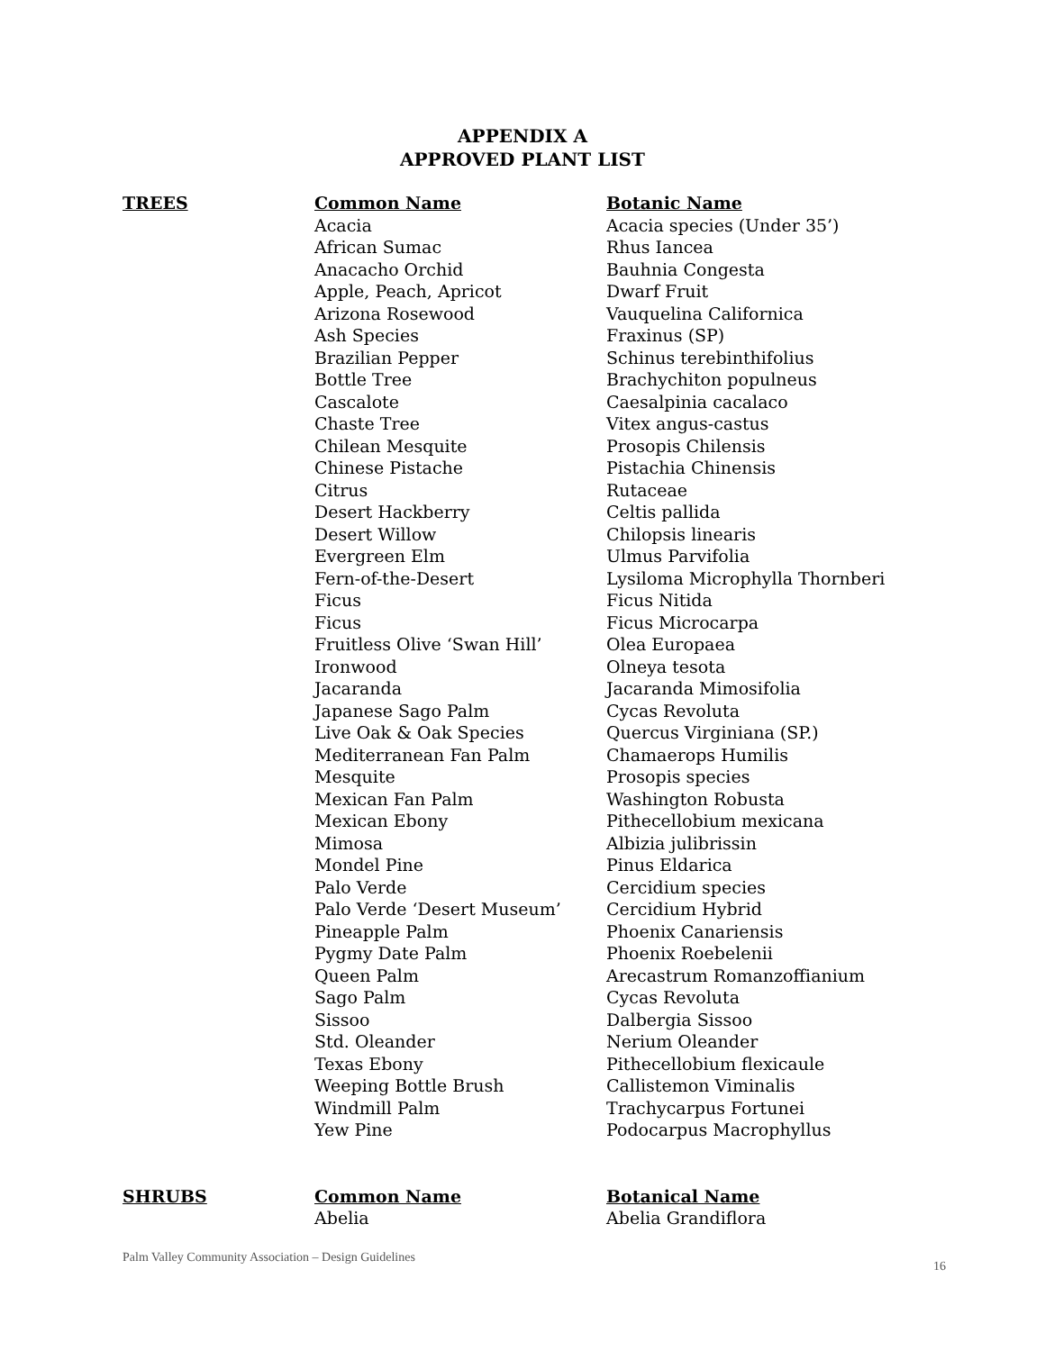APPENDIX A
APPROVED PLANT LIST
| TREES | Common Name | Botanic Name |
| --- | --- | --- |
| | Acacia | Acacia species (Under 35’) |
| | African Sumac | Rhus Iancea |
| | Anacacho Orchid | Bauhnia Congesta |
| | Apple, Peach, Apricot | Dwarf Fruit |
| | Arizona Rosewood | Vauquelina Californica |
| | Ash Species | Fraxinus (SP) |
| | Brazilian Pepper | Schinus terebinthifolius |
| | Bottle Tree | Brachychiton populneus |
| | Cascalote | Caesalpinia cacalaco |
| | Chaste Tree | Vitex angus-castus |
| | Chilean Mesquite | Prosopis Chilensis |
| | Chinese Pistache | Pistachia Chinensis |
| | Citrus | Rutaceae |
| | Desert Hackberry | Celtis pallida |
| | Desert Willow | Chilopsis linearis |
| | Evergreen Elm | Ulmus Parvifolia |
| | Fern-of-the-Desert | Lysiloma Microphylla Thornberi |
| | Ficus | Ficus Nitida |
| | Ficus | Ficus Microcarpa |
| | Fruitless Olive ‘Swan Hill’ | Olea Europaea |
| | Ironwood | Olneya tesota |
| | Jacaranda | Jacaranda Mimosifolia |
| | Japanese Sago Palm | Cycas Revoluta |
| | Live Oak & Oak Species | Quercus Virginiana (SP.) |
| | Mediterranean Fan Palm | Chamaerops Humilis |
| | Mesquite | Prosopis species |
| | Mexican Fan Palm | Washington Robusta |
| | Mexican Ebony | Pithecellobium mexicana |
| | Mimosa | Albizia julibrissin |
| | Mondel Pine | Pinus Eldarica |
| | Palo Verde | Cercidium species |
| | Palo Verde ‘Desert Museum’ | Cercidium Hybrid |
| | Pineapple Palm | Phoenix Canariensis |
| | Pygmy Date Palm | Phoenix Roebelenii |
| | Queen Palm | Arecastrum Romanzoffianium |
| | Sago Palm | Cycas Revoluta |
| | Sissoo | Dalbergia Sissoo |
| | Std. Oleander | Nerium Oleander |
| | Texas Ebony | Pithecellobium flexicaule |
| | Weeping Bottle Brush | Callistemon Viminalis |
| | Windmill Palm | Trachycarpus Fortunei |
| | Yew Pine | Podocarpus Macrophyllus |
| SHRUBS | Common Name | Botanical Name |
| --- | --- | --- |
| | Abelia | Abelia Grandiflora |
Palm Valley Community Association – Design Guidelines 16